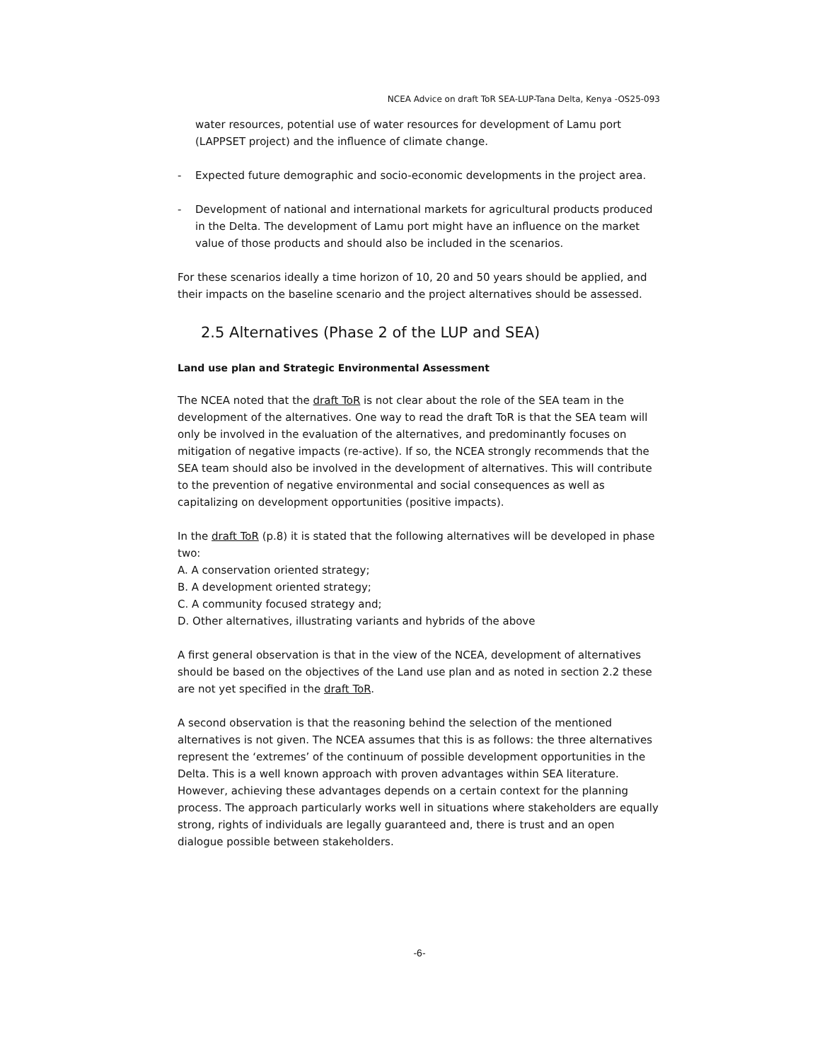NCEA Advice on draft ToR SEA-LUP-Tana Delta, Kenya -OS25-093
water resources, potential use of water resources for development of Lamu port (LAPPSET project) and the influence of climate change.
- Expected future demographic and socio-economic developments in the project area.
- Development of national and international markets for agricultural products produced in the Delta. The development of Lamu port might have an influence on the market value of those products and should also be included in the scenarios.
For these scenarios ideally a time horizon of 10, 20 and 50 years should be applied, and their impacts on the baseline scenario and the project alternatives should be assessed.
2.5 Alternatives (Phase 2 of the LUP and SEA)
Land use plan and Strategic Environmental Assessment
The NCEA noted that the draft ToR is not clear about the role of the SEA team in the development of the alternatives. One way to read the draft ToR is that the SEA team will only be involved in the evaluation of the alternatives, and predominantly focuses on mitigation of negative impacts (re-active). If so, the NCEA strongly recommends that the SEA team should also be involved in the development of alternatives. This will contribute to the prevention of negative environmental and social consequences as well as capitalizing on development opportunities (positive impacts).
In the draft ToR (p.8) it is stated that the following alternatives will be developed in phase two:
A. A conservation oriented strategy;
B. A development oriented strategy;
C. A community focused strategy and;
D. Other alternatives, illustrating variants and hybrids of the above
A first general observation is that in the view of the NCEA, development of alternatives should be based on the objectives of the Land use plan and as noted in section 2.2 these are not yet specified in the draft ToR.
A second observation is that the reasoning behind the selection of the mentioned alternatives is not given. The NCEA assumes that this is as follows: the three alternatives represent the ‘extremes’ of the continuum of possible development opportunities in the Delta. This is a well known approach with proven advantages within SEA literature. However, achieving these advantages depends on a certain context for the planning process. The approach particularly works well in situations where stakeholders are equally strong, rights of individuals are legally guaranteed and, there is trust and an open dialogue possible between stakeholders.
-6-